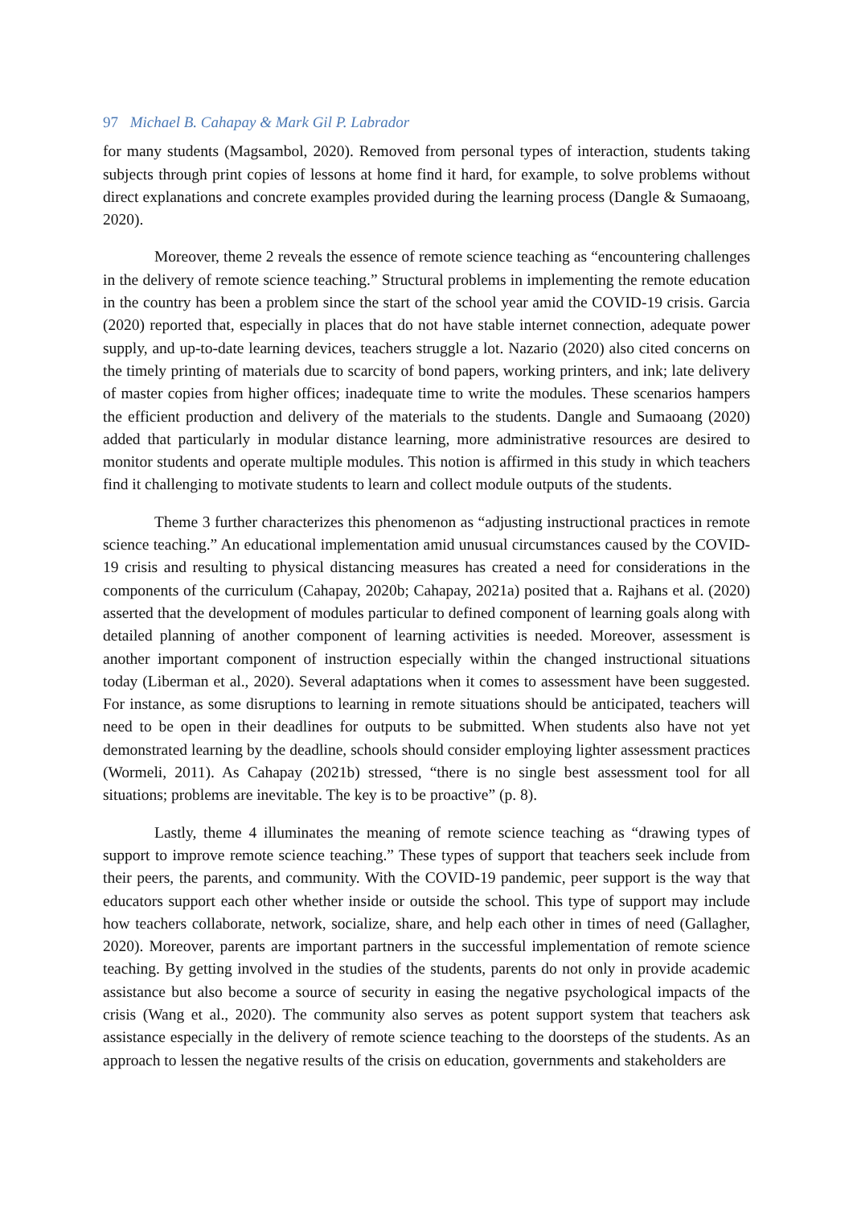97 Michael B. Cahapay & Mark Gil P. Labrador
for many students (Magsambol, 2020). Removed from personal types of interaction, students taking subjects through print copies of lessons at home find it hard, for example, to solve problems without direct explanations and concrete examples provided during the learning process (Dangle & Sumaoang, 2020).
Moreover, theme 2 reveals the essence of remote science teaching as “encountering challenges in the delivery of remote science teaching.” Structural problems in implementing the remote education in the country has been a problem since the start of the school year amid the COVID-19 crisis. Garcia (2020) reported that, especially in places that do not have stable internet connection, adequate power supply, and up-to-date learning devices, teachers struggle a lot. Nazario (2020) also cited concerns on the timely printing of materials due to scarcity of bond papers, working printers, and ink; late delivery of master copies from higher offices; inadequate time to write the modules. These scenarios hampers the efficient production and delivery of the materials to the students. Dangle and Sumaoang (2020) added that particularly in modular distance learning, more administrative resources are desired to monitor students and operate multiple modules. This notion is affirmed in this study in which teachers find it challenging to motivate students to learn and collect module outputs of the students.
Theme 3 further characterizes this phenomenon as “adjusting instructional practices in remote science teaching.” An educational implementation amid unusual circumstances caused by the COVID-19 crisis and resulting to physical distancing measures has created a need for considerations in the components of the curriculum (Cahapay, 2020b; Cahapay, 2021a) posited that a. Rajhans et al. (2020) asserted that the development of modules particular to defined component of learning goals along with detailed planning of another component of learning activities is needed. Moreover, assessment is another important component of instruction especially within the changed instructional situations today (Liberman et al., 2020). Several adaptations when it comes to assessment have been suggested. For instance, as some disruptions to learning in remote situations should be anticipated, teachers will need to be open in their deadlines for outputs to be submitted. When students also have not yet demonstrated learning by the deadline, schools should consider employing lighter assessment practices (Wormeli, 2011). As Cahapay (2021b) stressed, “there is no single best assessment tool for all situations; problems are inevitable. The key is to be proactive” (p. 8).
Lastly, theme 4 illuminates the meaning of remote science teaching as “drawing types of support to improve remote science teaching.” These types of support that teachers seek include from their peers, the parents, and community. With the COVID-19 pandemic, peer support is the way that educators support each other whether inside or outside the school. This type of support may include how teachers collaborate, network, socialize, share, and help each other in times of need (Gallagher, 2020). Moreover, parents are important partners in the successful implementation of remote science teaching. By getting involved in the studies of the students, parents do not only in provide academic assistance but also become a source of security in easing the negative psychological impacts of the crisis (Wang et al., 2020). The community also serves as potent support system that teachers ask assistance especially in the delivery of remote science teaching to the doorsteps of the students. As an approach to lessen the negative results of the crisis on education, governments and stakeholders are